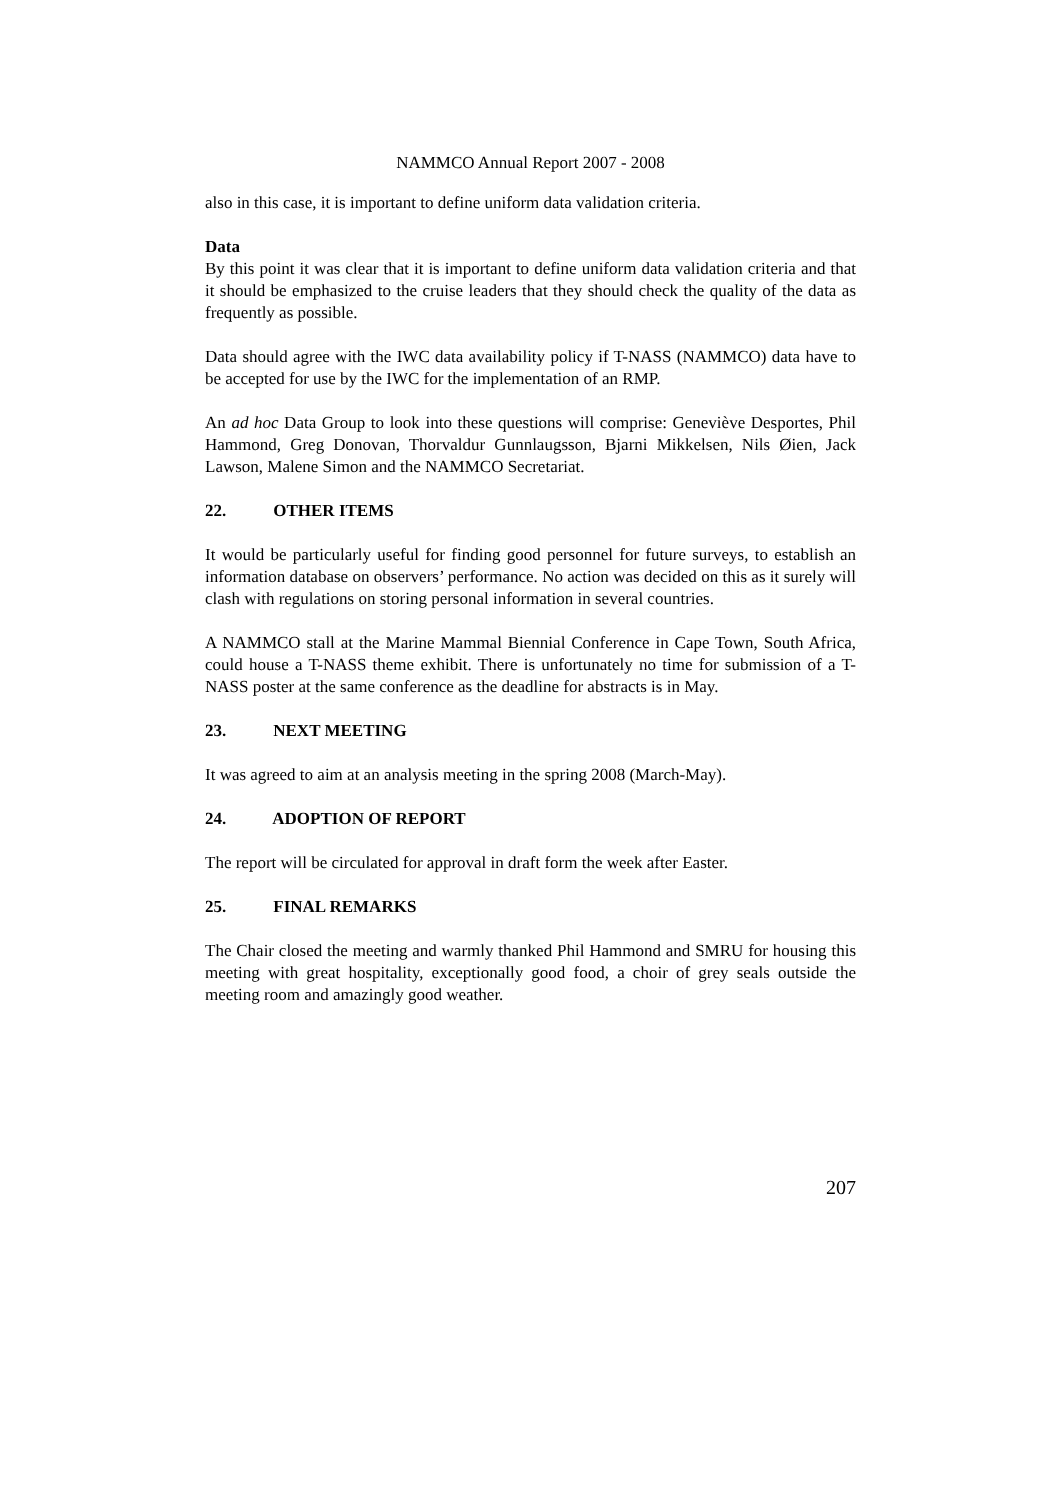NAMMCO Annual Report 2007 - 2008
also in this case, it is important to define uniform data validation criteria.
Data
By this point it was clear that it is important to define uniform data validation criteria and that it should be emphasized to the cruise leaders that they should check the quality of the data as frequently as possible.
Data should agree with the IWC data availability policy if T-NASS (NAMMCO) data have to be accepted for use by the IWC for the implementation of an RMP.
An ad hoc Data Group to look into these questions will comprise: Geneviève Desportes, Phil Hammond, Greg Donovan, Thorvaldur Gunnlaugsson, Bjarni Mikkelsen, Nils Øien, Jack Lawson, Malene Simon and the NAMMCO Secretariat.
22. OTHER ITEMS
It would be particularly useful for finding good personnel for future surveys, to establish an information database on observers’ performance. No action was decided on this as it surely will clash with regulations on storing personal information in several countries.
A NAMMCO stall at the Marine Mammal Biennial Conference in Cape Town, South Africa, could house a T-NASS theme exhibit. There is unfortunately no time for submission of a T-NASS poster at the same conference as the deadline for abstracts is in May.
23. NEXT MEETING
It was agreed to aim at an analysis meeting in the spring 2008 (March-May).
24. ADOPTION OF REPORT
The report will be circulated for approval in draft form the week after Easter.
25. FINAL REMARKS
The Chair closed the meeting and warmly thanked Phil Hammond and SMRU for housing this meeting with great hospitality, exceptionally good food, a choir of grey seals outside the meeting room and amazingly good weather.
207